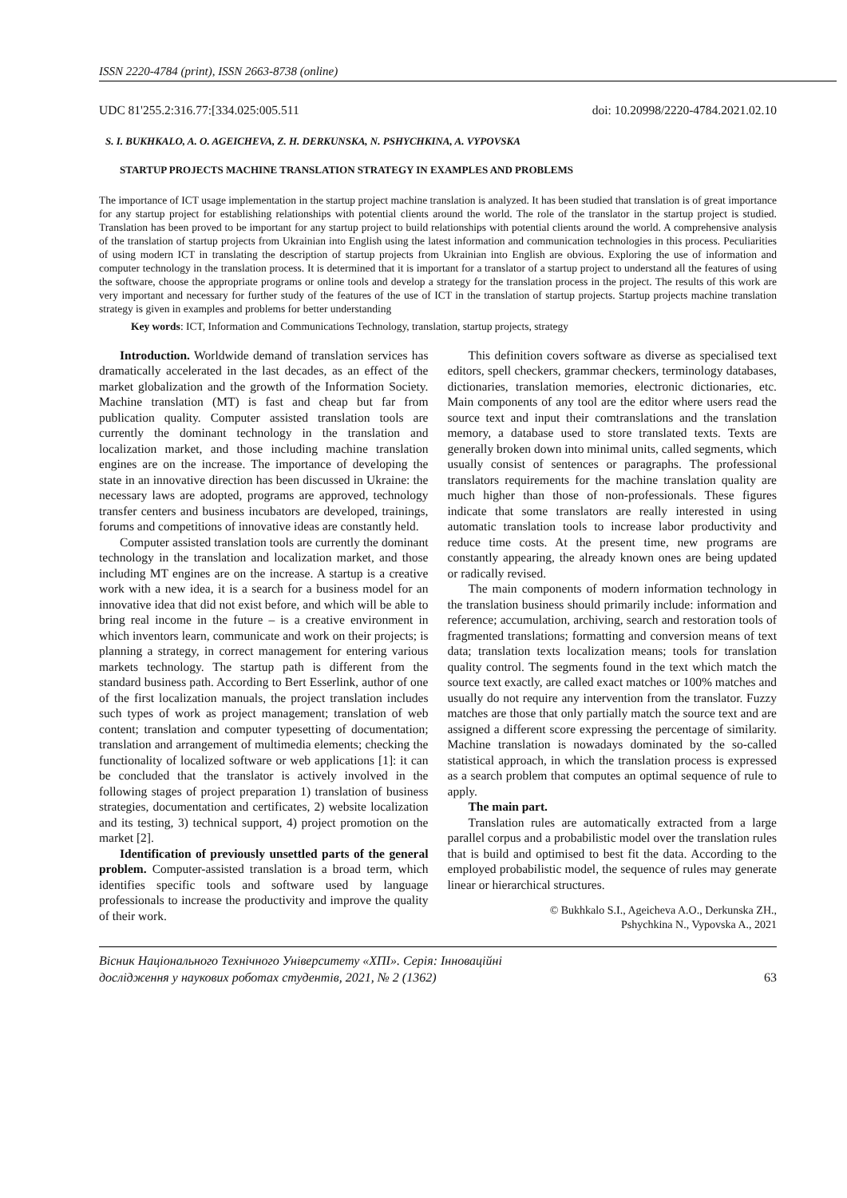ISSN 2220-4784 (print), ISSN 2663-8738 (online)
UDC 81'255.2:316.77:[334.025:005.511 doi: 10.20998/2220-4784.2021.02.10
S. I. BUKHKALO, A. O. AGEICHEVA, Z. H. DERKUNSKA, N. PSHYCHKINA, A. VYPOVSKA
STARTUP PROJECTS MACHINE TRANSLATION STRATEGY IN EXAMPLES AND PROBLEMS
The importance of ICT usage implementation in the startup project machine translation is analyzed. It has been studied that translation is of great importance for any startup project for establishing relationships with potential clients around the world. The role of the translator in the startup project is studied. Translation has been proved to be important for any startup project to build relationships with potential clients around the world. A comprehensive analysis of the translation of startup projects from Ukrainian into English using the latest information and communication technologies in this process. Peculiarities of using modern ICT in translating the description of startup projects from Ukrainian into English are obvious. Exploring the use of information and computer technology in the translation process. It is determined that it is important for a translator of a startup project to understand all the features of using the software, choose the appropriate programs or online tools and develop a strategy for the translation process in the project. The results of this work are very important and necessary for further study of the features of the use of ICT in the translation of startup projects. Startup projects machine translation strategy is given in examples and problems for better understanding
Key words: ICT, Information and Communications Technology, translation, startup projects, strategy
Introduction. Worldwide demand of translation services has dramatically accelerated in the last decades, as an effect of the market globalization and the growth of the Information Society. Machine translation (MT) is fast and cheap but far from publication quality. Computer assisted translation tools are currently the dominant technology in the translation and localization market, and those including machine translation engines are on the increase. The importance of developing the state in an innovative direction has been discussed in Ukraine: the necessary laws are adopted, programs are approved, technology transfer centers and business incubators are developed, trainings, forums and competitions of innovative ideas are constantly held.
Computer assisted translation tools are currently the dominant technology in the translation and localization market, and those including MT engines are on the increase. A startup is a creative work with a new idea, it is a search for a business model for an innovative idea that did not exist before, and which will be able to bring real income in the future – is a creative environment in which inventors learn, communicate and work on their projects; is planning a strategy, in correct management for entering various markets technology. The startup path is different from the standard business path. According to Bert Esserlink, author of one of the first localization manuals, the project translation includes such types of work as project management; translation of web content; translation and computer typesetting of documentation; translation and arrangement of multimedia elements; checking the functionality of localized software or web applications [1]: it can be concluded that the translator is actively involved in the following stages of project preparation 1) translation of business strategies, documentation and certificates, 2) website localization and its testing, 3) technical support, 4) project promotion on the market [2].
Identification of previously unsettled parts of the general problem. Computer-assisted translation is a broad term, which identifies specific tools and software used by language professionals to increase the productivity and improve the quality of their work.
This definition covers software as diverse as specialised text editors, spell checkers, grammar checkers, terminology databases, dictionaries, translation memories, electronic dictionaries, etc. Main components of any tool are the editor where users read the source text and input their comtranslations and the translation memory, a database used to store translated texts. Texts are generally broken down into minimal units, called segments, which usually consist of sentences or paragraphs. The professional translators requirements for the machine translation quality are much higher than those of non-professionals. These figures indicate that some translators are really interested in using automatic translation tools to increase labor productivity and reduce time costs. At the present time, new programs are constantly appearing, the already known ones are being updated or radically revised.
The main components of modern information technology in the translation business should primarily include: information and reference; accumulation, archiving, search and restoration tools of fragmented translations; formatting and conversion means of text data; translation texts localization means; tools for translation quality control. The segments found in the text which match the source text exactly, are called exact matches or 100% matches and usually do not require any intervention from the translator. Fuzzy matches are those that only partially match the source text and are assigned a different score expressing the percentage of similarity. Machine translation is nowadays dominated by the so-called statistical approach, in which the translation process is expressed as a search problem that computes an optimal sequence of rule to apply.
The main part.
Translation rules are automatically extracted from a large parallel corpus and a probabilistic model over the translation rules that is build and optimised to best fit the data. According to the employed probabilistic model, the sequence of rules may generate linear or hierarchical structures.
© Bukhkalo S.I., Ageicheva A.O., Derkunska ZH.,
Pshychkina N., Vypovska A., 2021
Вісник Національного Технічного Університету «ХПІ». Серія: Інноваційні
дослідження у наукових роботах студентів, 2021, № 2 (1362) 63